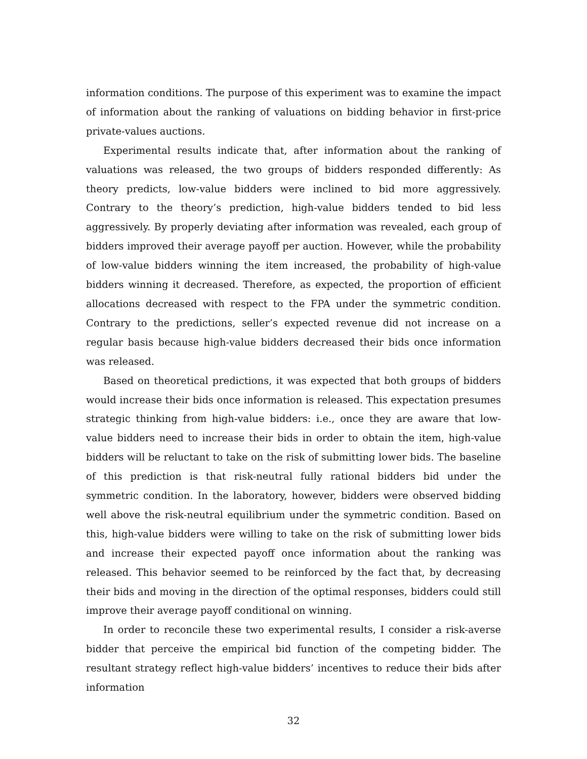information conditions. The purpose of this experiment was to examine the impact of information about the ranking of valuations on bidding behavior in first-price private-values auctions.
Experimental results indicate that, after information about the ranking of valuations was released, the two groups of bidders responded differently: As theory predicts, low-value bidders were inclined to bid more aggressively. Contrary to the theory’s prediction, high-value bidders tended to bid less aggressively. By properly deviating after information was revealed, each group of bidders improved their average payoff per auction. However, while the probability of low-value bidders winning the item increased, the probability of high-value bidders winning it decreased. Therefore, as expected, the proportion of efficient allocations decreased with respect to the FPA under the symmetric condition. Contrary to the predictions, seller’s expected revenue did not increase on a regular basis because high-value bidders decreased their bids once information was released.
Based on theoretical predictions, it was expected that both groups of bidders would increase their bids once information is released. This expectation presumes strategic thinking from high-value bidders: i.e., once they are aware that low-value bidders need to increase their bids in order to obtain the item, high-value bidders will be reluctant to take on the risk of submitting lower bids. The baseline of this prediction is that risk-neutral fully rational bidders bid under the symmetric condition. In the laboratory, however, bidders were observed bidding well above the risk-neutral equilibrium under the symmetric condition. Based on this, high-value bidders were willing to take on the risk of submitting lower bids and increase their expected payoff once information about the ranking was released. This behavior seemed to be reinforced by the fact that, by decreasing their bids and moving in the direction of the optimal responses, bidders could still improve their average payoff conditional on winning.
In order to reconcile these two experimental results, I consider a risk-averse bidder that perceive the empirical bid function of the competing bidder. The resultant strategy reflect high-value bidders’ incentives to reduce their bids after information
32